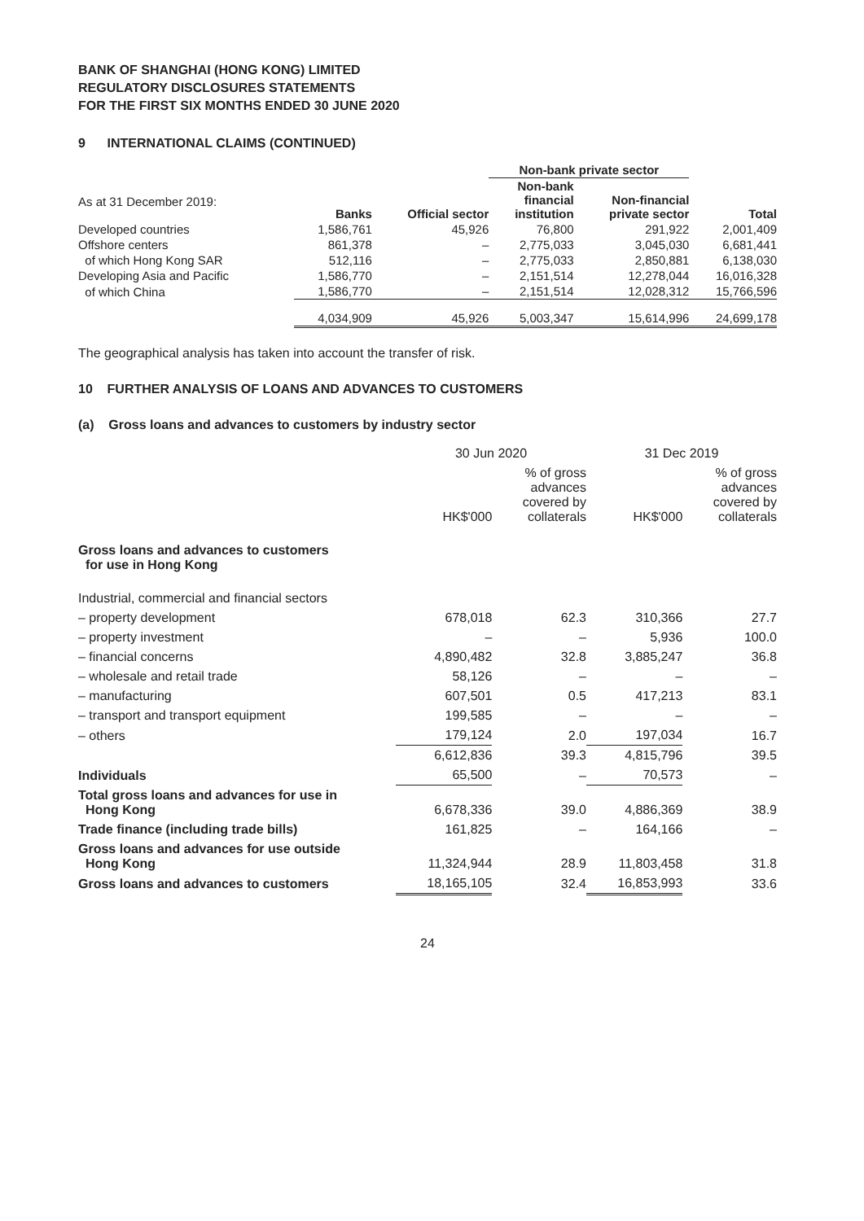BANK OF SHANGHAI (HONG KONG) LIMITED
REGULATORY DISCLOSURES STATEMENTS
FOR THE FIRST SIX MONTHS ENDED 30 JUNE 2020
9 INTERNATIONAL CLAIMS (CONTINUED)
| | | | Non-bank private sector | | |
| --- | --- | --- | --- | --- | --- |
| As at 31 December 2019: | Banks | Official sector | Non-bank financial institution | Non-financial private sector | Total |
| Developed countries | 1,586,761 | 45,926 | 76,800 | 291,922 | 2,001,409 |
| Offshore centers | 861,378 | – | 2,775,033 | 3,045,030 | 6,681,441 |
| of which Hong Kong SAR | 512,116 | – | 2,775,033 | 2,850,881 | 6,138,030 |
| Developing Asia and Pacific | 1,586,770 | – | 2,151,514 | 12,278,044 | 16,016,328 |
| of which China | 1,586,770 | – | 2,151,514 | 12,028,312 | 15,766,596 |
| | 4,034,909 | 45,926 | 5,003,347 | 15,614,996 | 24,699,178 |
The geographical analysis has taken into account the transfer of risk.
10 FURTHER ANALYSIS OF LOANS AND ADVANCES TO CUSTOMERS
(a) Gross loans and advances to customers by industry sector
| | 30 Jun 2020 | | 31 Dec 2019 | |
| | HK$'000 | % of gross advances covered by collaterals | HK$'000 | % of gross advances covered by collaterals |
| Gross loans and advances to customers for use in Hong Kong | | | | |
| Industrial, commercial and financial sectors | | | | |
| – property development | 678,018 | 62.3 | 310,366 | 27.7 |
| – property investment | – | – | 5,936 | 100.0 |
| – financial concerns | 4,890,482 | 32.8 | 3,885,247 | 36.8 |
| – wholesale and retail trade | 58,126 | – | – | – |
| – manufacturing | 607,501 | 0.5 | 417,213 | 83.1 |
| – transport and transport equipment | 199,585 | – | – | – |
| – others | 179,124 | 2.0 | 197,034 | 16.7 |
| | 6,612,836 | 39.3 | 4,815,796 | 39.5 |
| Individuals | 65,500 | – | 70,573 | – |
| Total gross loans and advances for use in Hong Kong | 6,678,336 | 39.0 | 4,886,369 | 38.9 |
| Trade finance (including trade bills) | 161,825 | – | 164,166 | – |
| Gross loans and advances for use outside Hong Kong | 11,324,944 | 28.9 | 11,803,458 | 31.8 |
| Gross loans and advances to customers | 18,165,105 | 32.4 | 16,853,993 | 33.6 |
24